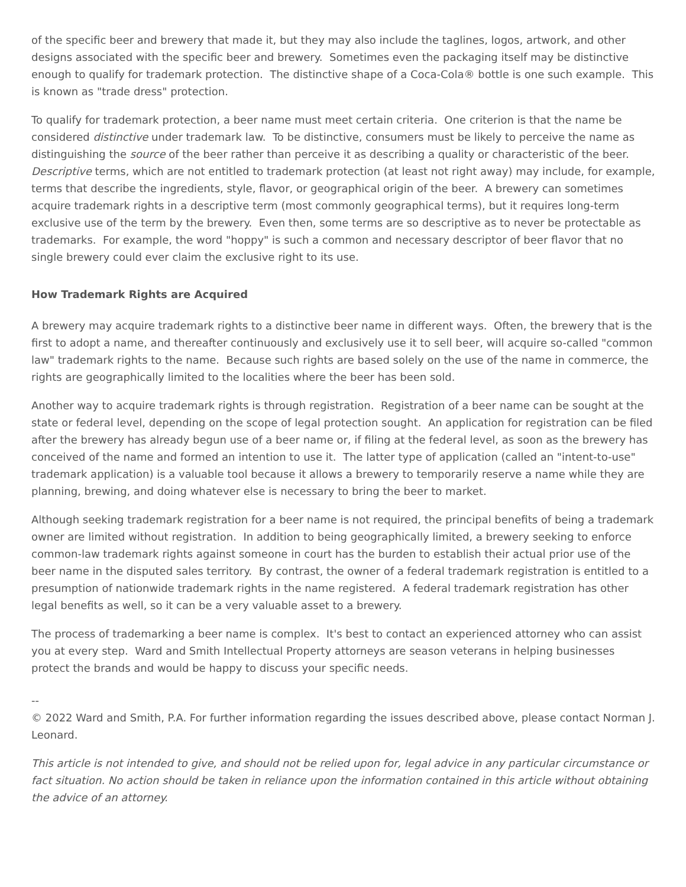of the specific beer and brewery that made it, but they may also include the taglines, logos, artwork, and other designs associated with the specific beer and brewery. Sometimes even the packaging itself may be distinctive enough to qualify for trademark protection. The distinctive shape of a Coca-Cola® bottle is one such example. This is known as "trade dress" protection.
To qualify for trademark protection, a beer name must meet certain criteria. One criterion is that the name be considered distinctive under trademark law. To be distinctive, consumers must be likely to perceive the name as distinguishing the source of the beer rather than perceive it as describing a quality or characteristic of the beer. Descriptive terms, which are not entitled to trademark protection (at least not right away) may include, for example, terms that describe the ingredients, style, flavor, or geographical origin of the beer. A brewery can sometimes acquire trademark rights in a descriptive term (most commonly geographical terms), but it requires long-term exclusive use of the term by the brewery. Even then, some terms are so descriptive as to never be protectable as trademarks. For example, the word "hoppy" is such a common and necessary descriptor of beer flavor that no single brewery could ever claim the exclusive right to its use.
How Trademark Rights are Acquired
A brewery may acquire trademark rights to a distinctive beer name in different ways. Often, the brewery that is the first to adopt a name, and thereafter continuously and exclusively use it to sell beer, will acquire so-called "common law" trademark rights to the name. Because such rights are based solely on the use of the name in commerce, the rights are geographically limited to the localities where the beer has been sold.
Another way to acquire trademark rights is through registration. Registration of a beer name can be sought at the state or federal level, depending on the scope of legal protection sought. An application for registration can be filed after the brewery has already begun use of a beer name or, if filing at the federal level, as soon as the brewery has conceived of the name and formed an intention to use it. The latter type of application (called an "intent-to-use" trademark application) is a valuable tool because it allows a brewery to temporarily reserve a name while they are planning, brewing, and doing whatever else is necessary to bring the beer to market.
Although seeking trademark registration for a beer name is not required, the principal benefits of being a trademark owner are limited without registration. In addition to being geographically limited, a brewery seeking to enforce common-law trademark rights against someone in court has the burden to establish their actual prior use of the beer name in the disputed sales territory. By contrast, the owner of a federal trademark registration is entitled to a presumption of nationwide trademark rights in the name registered. A federal trademark registration has other legal benefits as well, so it can be a very valuable asset to a brewery.
The process of trademarking a beer name is complex. It's best to contact an experienced attorney who can assist you at every step. Ward and Smith Intellectual Property attorneys are season veterans in helping businesses protect the brands and would be happy to discuss your specific needs.
--
© 2022 Ward and Smith, P.A. For further information regarding the issues described above, please contact Norman J. Leonard.
This article is not intended to give, and should not be relied upon for, legal advice in any particular circumstance or fact situation. No action should be taken in reliance upon the information contained in this article without obtaining the advice of an attorney.